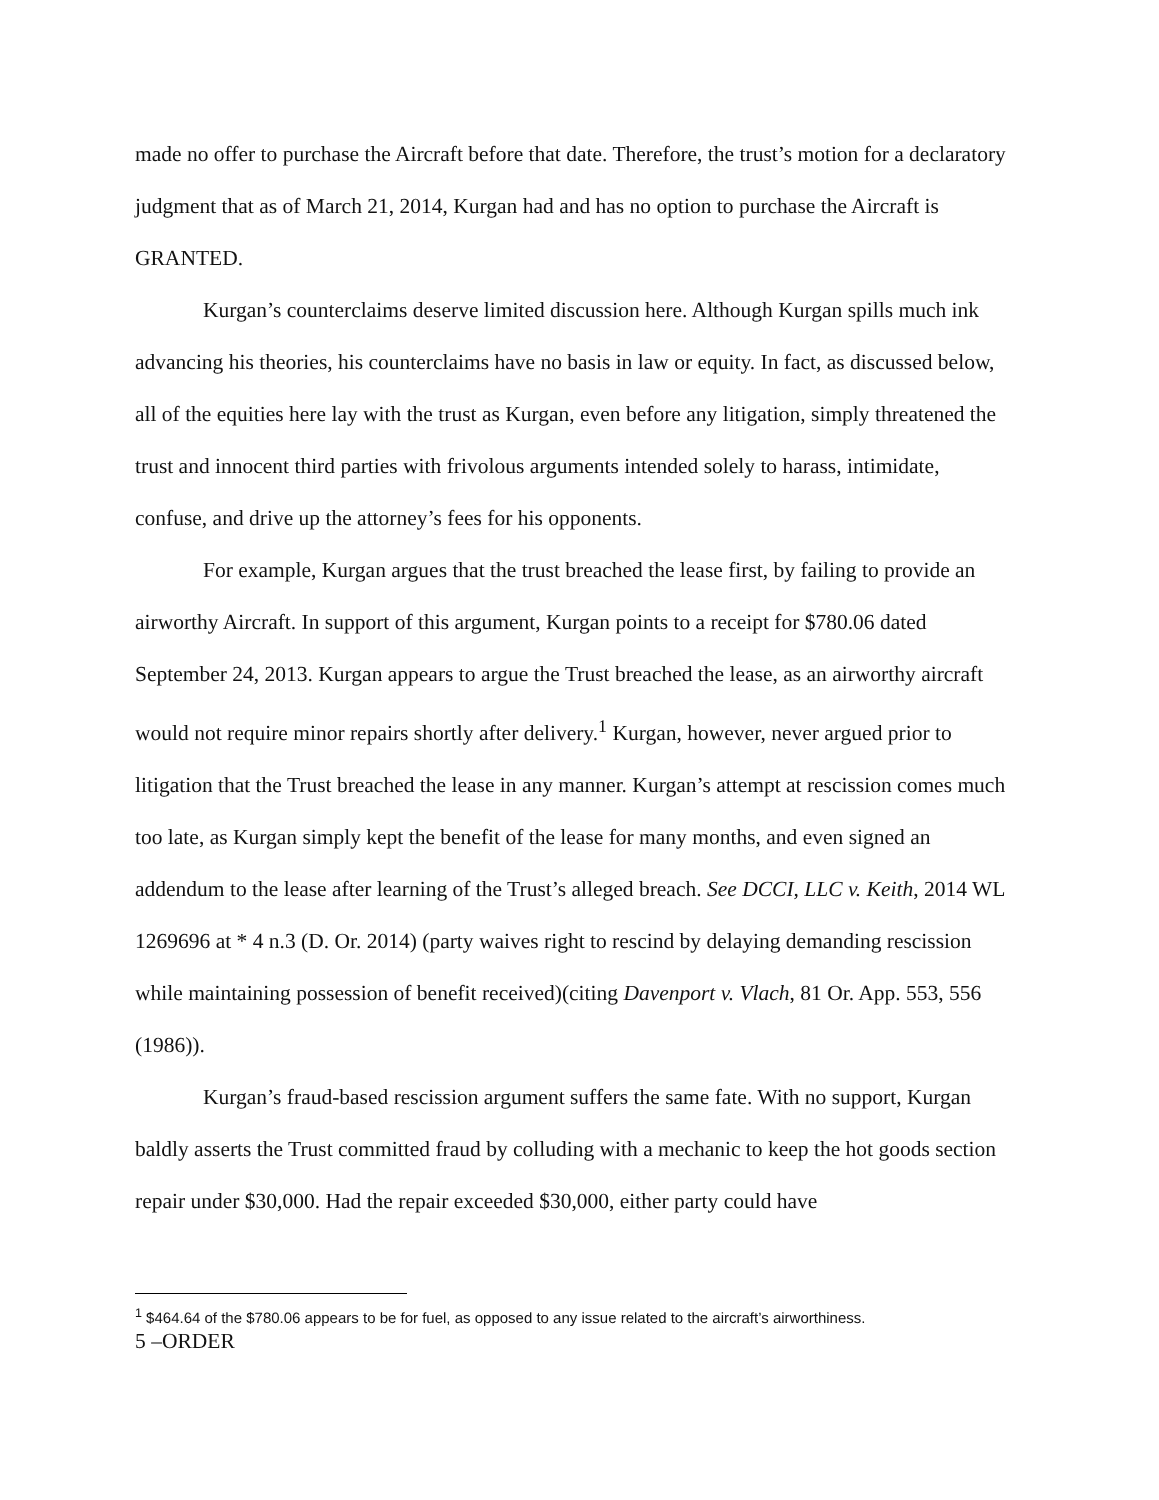made no offer to purchase the Aircraft before that date. Therefore, the trust’s motion for a declaratory judgment that as of March 21, 2014, Kurgan had and has no option to purchase the Aircraft is GRANTED.
Kurgan’s counterclaims deserve limited discussion here. Although Kurgan spills much ink advancing his theories, his counterclaims have no basis in law or equity. In fact, as discussed below, all of the equities here lay with the trust as Kurgan, even before any litigation, simply threatened the trust and innocent third parties with frivolous arguments intended solely to harass, intimidate, confuse, and drive up the attorney’s fees for his opponents.
For example, Kurgan argues that the trust breached the lease first, by failing to provide an airworthy Aircraft. In support of this argument, Kurgan points to a receipt for $780.06 dated September 24, 2013. Kurgan appears to argue the Trust breached the lease, as an airworthy aircraft would not require minor repairs shortly after delivery.<sup>1</sup> Kurgan, however, never argued prior to litigation that the Trust breached the lease in any manner. Kurgan’s attempt at rescission comes much too late, as Kurgan simply kept the benefit of the lease for many months, and even signed an addendum to the lease after learning of the Trust’s alleged breach. See DCCI, LLC v. Keith, 2014 WL 1269696 at * 4 n.3 (D. Or. 2014) (party waives right to rescind by delaying demanding rescission while maintaining possession of benefit received)(citing Davenport v. Vlach, 81 Or. App. 553, 556 (1986)).
Kurgan’s fraud-based rescission argument suffers the same fate. With no support, Kurgan baldly asserts the Trust committed fraud by colluding with a mechanic to keep the hot goods section repair under $30,000. Had the repair exceeded $30,000, either party could have
<sup>1</sup> $464.64 of the $780.06 appears to be for fuel, as opposed to any issue related to the aircraft’s airworthiness.
5 –ORDER